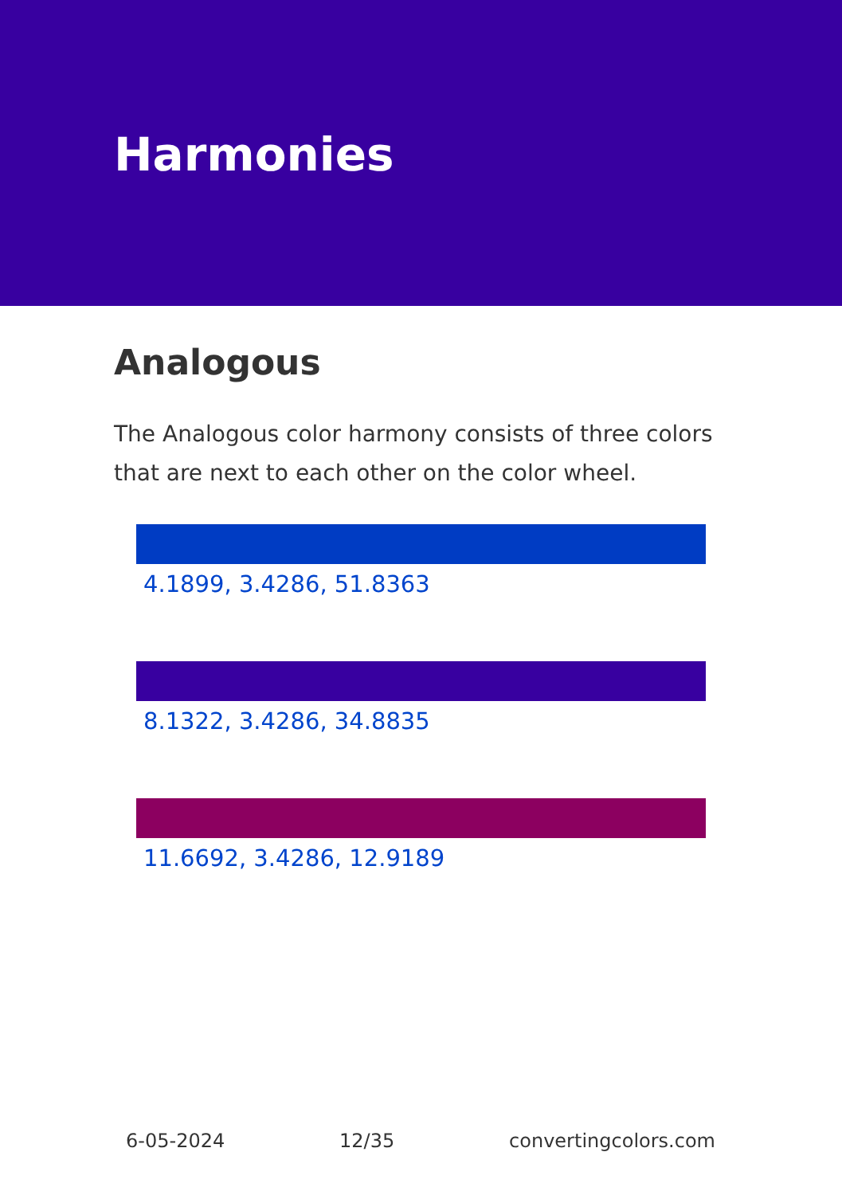Harmonies
Analogous
The Analogous color harmony consists of three colors that are next to each other on the color wheel.
4.1899, 3.4286, 51.8363
8.1322, 3.4286, 34.8835
11.6692, 3.4286, 12.9189
6-05-2024 12/35 convertingcolors.com